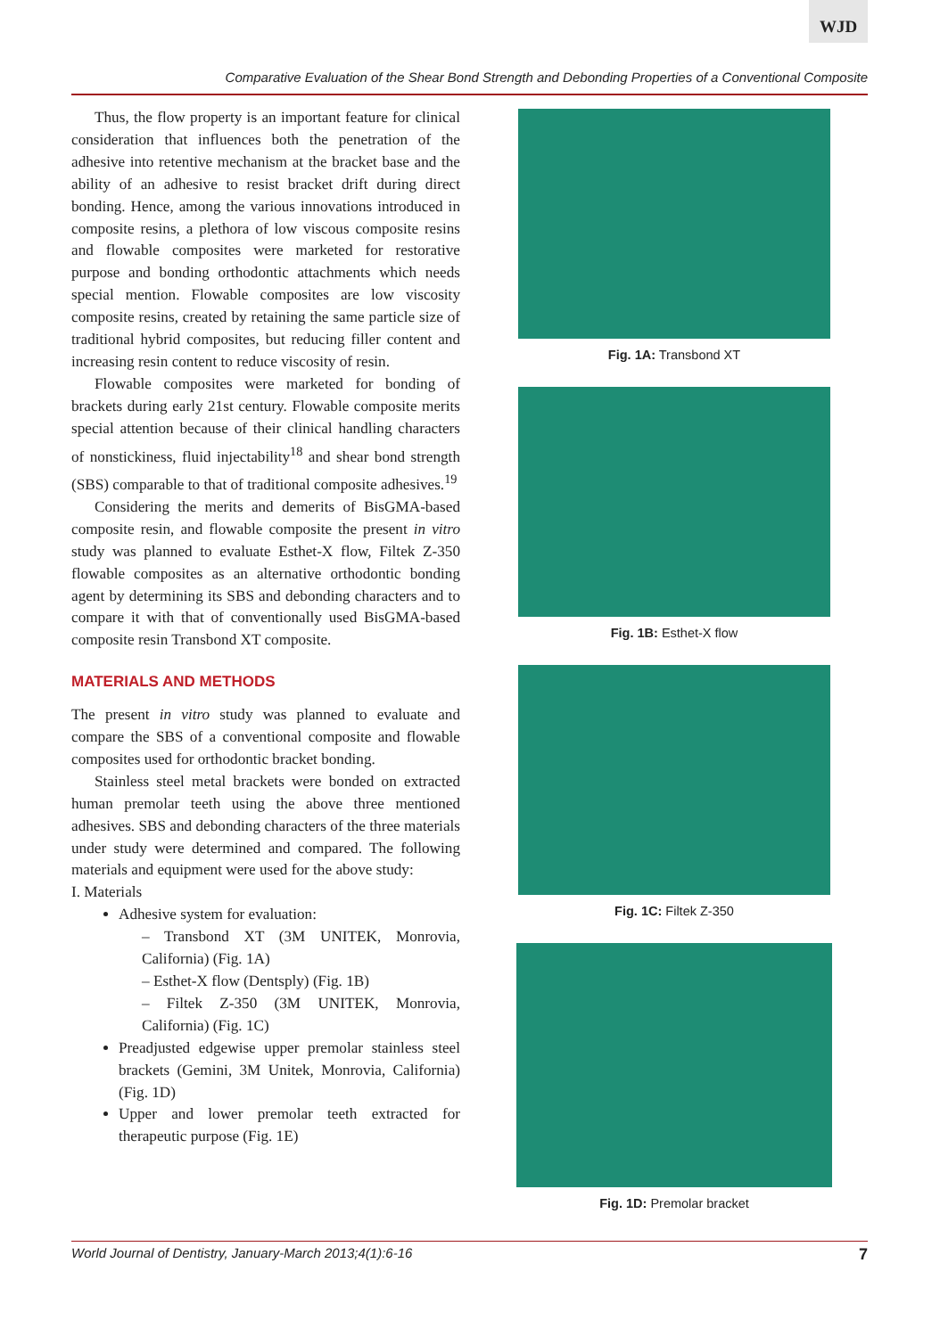WJD
Comparative Evaluation of the Shear Bond Strength and Debonding Properties of a Conventional Composite
Thus, the flow property is an important feature for clinical consideration that influences both the penetration of the adhesive into retentive mechanism at the bracket base and the ability of an adhesive to resist bracket drift during direct bonding. Hence, among the various innovations introduced in composite resins, a plethora of low viscous composite resins and flowable composites were marketed for restorative purpose and bonding orthodontic attachments which needs special mention. Flowable composites are low viscosity composite resins, created by retaining the same particle size of traditional hybrid composites, but reducing filler content and increasing resin content to reduce viscosity of resin.
Flowable composites were marketed for bonding of brackets during early 21st century. Flowable composite merits special attention because of their clinical handling characters of nonstickiness, fluid injectability<sup>18</sup> and shear bond strength (SBS) comparable to that of traditional composite adhesives.<sup>19</sup>
Considering the merits and demerits of BisGMA-based composite resin, and flowable composite the present in vitro study was planned to evaluate Esthet-X flow, Filtek Z-350 flowable composites as an alternative orthodontic bonding agent by determining its SBS and debonding characters and to compare it with that of conventionally used BisGMA-based composite resin Transbond XT composite.
MATERIALS AND METHODS
The present in vitro study was planned to evaluate and compare the SBS of a conventional composite and flowable composites used for orthodontic bracket bonding.
Stainless steel metal brackets were bonded on extracted human premolar teeth using the above three mentioned adhesives. SBS and debonding characters of the three materials under study were determined and compared. The following materials and equipment were used for the above study:
I. Materials
Adhesive system for evaluation:
– Transbond XT (3M UNITEK, Monrovia, California) (Fig. 1A)
– Esthet-X flow (Dentsply) (Fig. 1B)
– Filtek Z-350 (3M UNITEK, Monrovia, California) (Fig. 1C)
Preadjusted edgewise upper premolar stainless steel brackets (Gemini, 3M Unitek, Monrovia, California) (Fig. 1D)
Upper and lower premolar teeth extracted for therapeutic purpose (Fig. 1E)
Fig. 1A: Transbond XT
Fig. 1B: Esthet-X flow
Fig. 1C: Filtek Z-350
Fig. 1D: Premolar bracket
World Journal of Dentistry, January-March 2013;4(1):6-16 7